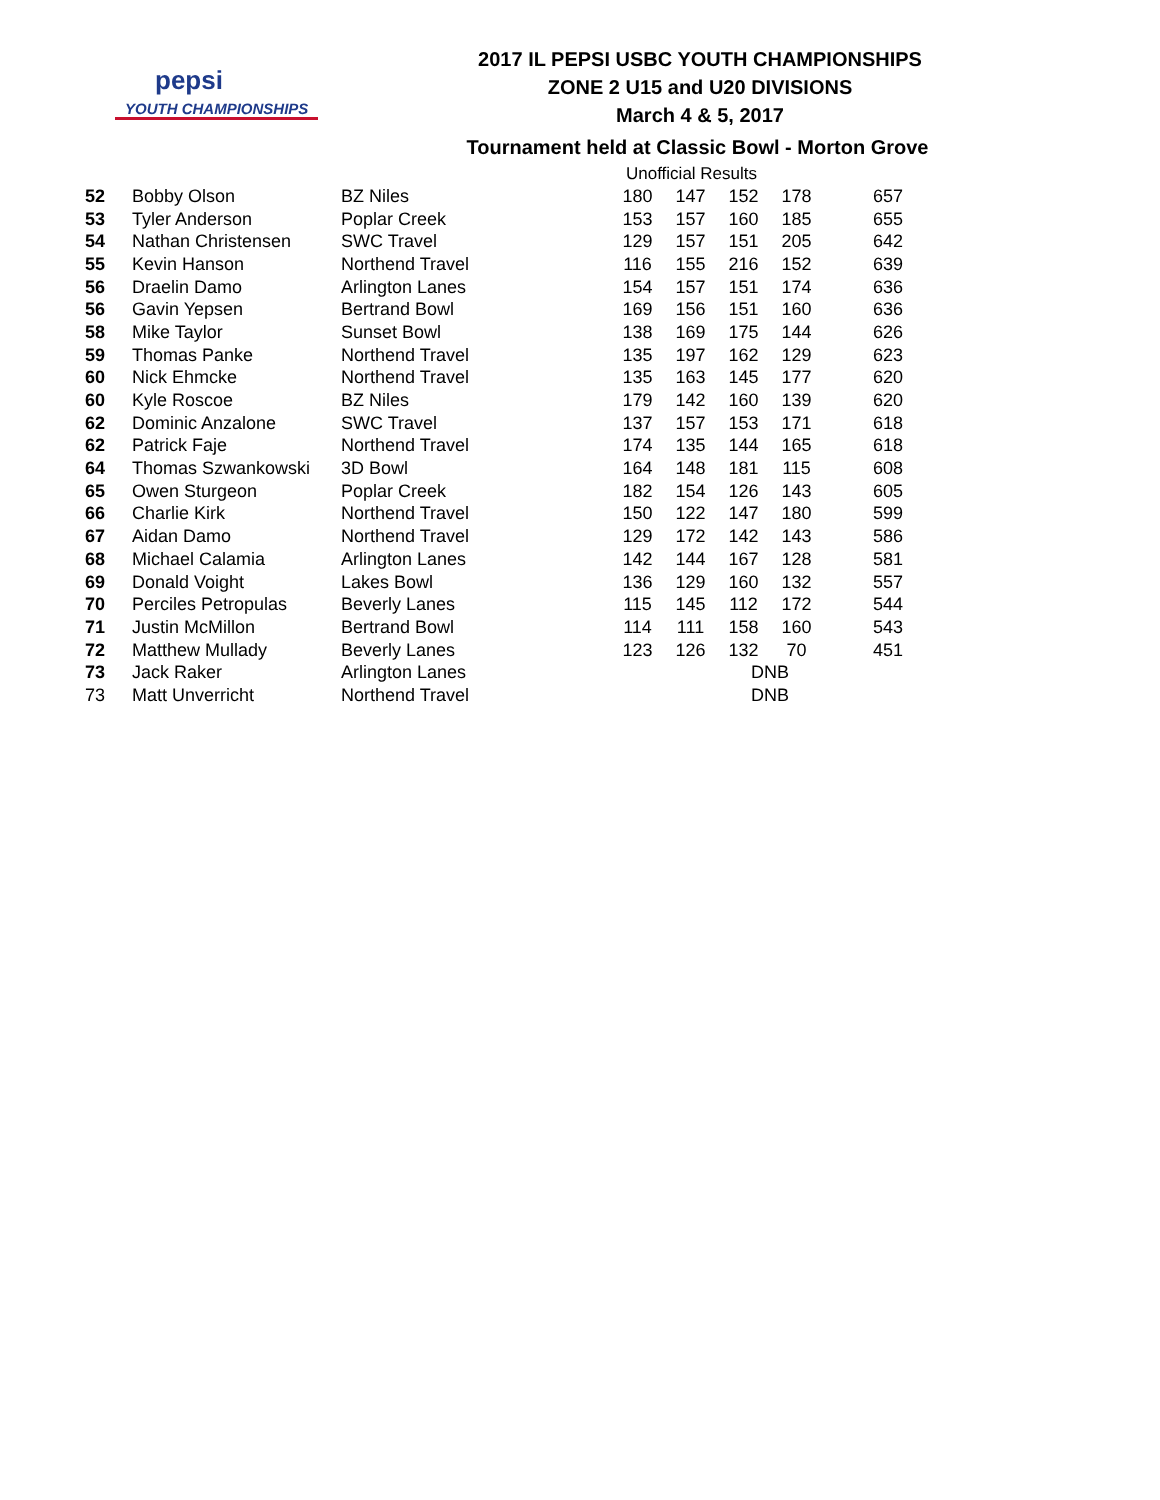pepsi
YOUTH CHAMPIONSHIPS
2017 IL PEPSI USBC YOUTH CHAMPIONSHIPS
ZONE 2 U15 and U20 DIVISIONS
March 4 & 5, 2017
Tournament held at Classic Bowl - Morton Grove
Unofficial Results
| 52 | Bobby Olson | BZ Niles | 180 | 147 | 152 | 178 | 657 |
| 53 | Tyler Anderson | Poplar Creek | 153 | 157 | 160 | 185 | 655 |
| 54 | Nathan Christensen | SWC Travel | 129 | 157 | 151 | 205 | 642 |
| 55 | Kevin Hanson | Northend Travel | 116 | 155 | 216 | 152 | 639 |
| 56 | Draelin Damo | Arlington Lanes | 154 | 157 | 151 | 174 | 636 |
| 56 | Gavin Yepsen | Bertrand Bowl | 169 | 156 | 151 | 160 | 636 |
| 58 | Mike Taylor | Sunset Bowl | 138 | 169 | 175 | 144 | 626 |
| 59 | Thomas Panke | Northend Travel | 135 | 197 | 162 | 129 | 623 |
| 60 | Nick Ehmcke | Northend Travel | 135 | 163 | 145 | 177 | 620 |
| 60 | Kyle Roscoe | BZ Niles | 179 | 142 | 160 | 139 | 620 |
| 62 | Dominic Anzalone | SWC Travel | 137 | 157 | 153 | 171 | 618 |
| 62 | Patrick Faje | Northend Travel | 174 | 135 | 144 | 165 | 618 |
| 64 | Thomas Szwankowski | 3D Bowl | 164 | 148 | 181 | 115 | 608 |
| 65 | Owen Sturgeon | Poplar Creek | 182 | 154 | 126 | 143 | 605 |
| 66 | Charlie Kirk | Northend Travel | 150 | 122 | 147 | 180 | 599 |
| 67 | Aidan Damo | Northend Travel | 129 | 172 | 142 | 143 | 586 |
| 68 | Michael Calamia | Arlington Lanes | 142 | 144 | 167 | 128 | 581 |
| 69 | Donald Voight | Lakes Bowl | 136 | 129 | 160 | 132 | 557 |
| 70 | Perciles Petropulas | Beverly Lanes | 115 | 145 | 112 | 172 | 544 |
| 71 | Justin McMillon | Bertrand Bowl | 114 | 111 | 158 | 160 | 543 |
| 72 | Matthew Mullady | Beverly Lanes | 123 | 126 | 132 | 70 | 451 |
| 73 | Jack Raker | Arlington Lanes | | | DNB | | |
| 73 | Matt Unverricht | Northend Travel | | | DNB | | |